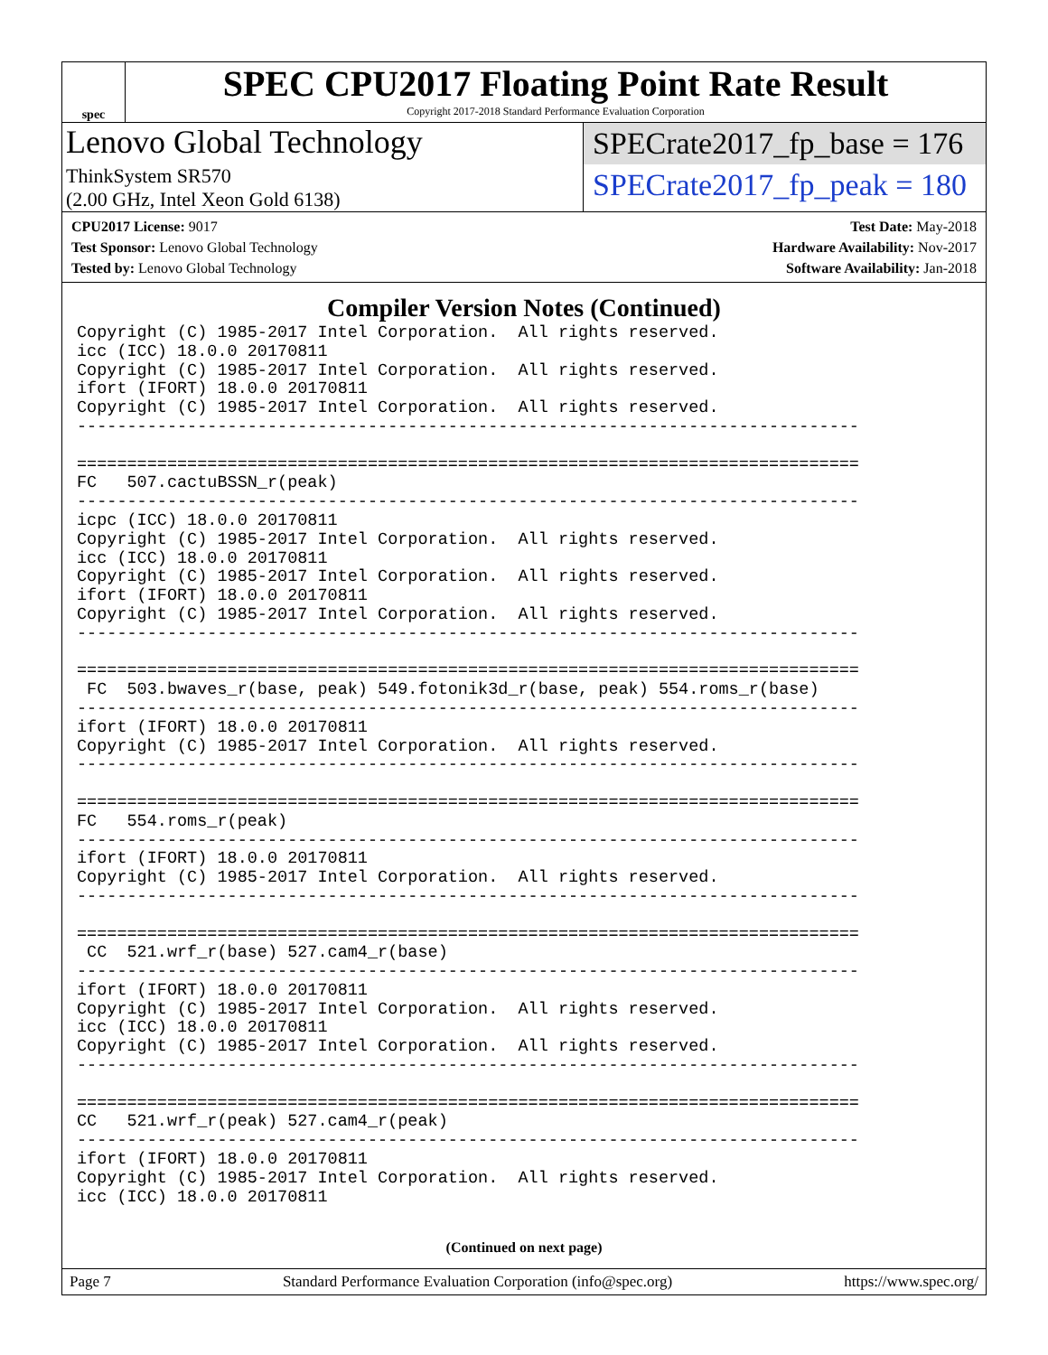spec
SPEC CPU2017 Floating Point Rate Result
Copyright 2017-2018 Standard Performance Evaluation Corporation
Lenovo Global Technology
SPECrate2017_fp_base = 176
ThinkSystem SR570
(2.00 GHz, Intel Xeon Gold 6138)
SPECrate2017_fp_peak = 180
CPU2017 License: 9017
Test Sponsor: Lenovo Global Technology
Tested by: Lenovo Global Technology
Test Date: May-2018
Hardware Availability: Nov-2017
Software Availability: Jan-2018
Compiler Version Notes (Continued)
Copyright (C) 1985-2017 Intel Corporation.  All rights reserved.
icc (ICC) 18.0.0 20170811
Copyright (C) 1985-2017 Intel Corporation.  All rights reserved.
ifort (IFORT) 18.0.0 20170811
Copyright (C) 1985-2017 Intel Corporation.  All rights reserved.
------------------------------------------------------------------------------

==============================================================================
FC   507.cactuBSSN_r(peak)
------------------------------------------------------------------------------
icpc (ICC) 18.0.0 20170811
Copyright (C) 1985-2017 Intel Corporation.  All rights reserved.
icc (ICC) 18.0.0 20170811
Copyright (C) 1985-2017 Intel Corporation.  All rights reserved.
ifort (IFORT) 18.0.0 20170811
Copyright (C) 1985-2017 Intel Corporation.  All rights reserved.
------------------------------------------------------------------------------

==============================================================================
 FC  503.bwaves_r(base, peak) 549.fotonik3d_r(base, peak) 554.roms_r(base)
------------------------------------------------------------------------------
ifort (IFORT) 18.0.0 20170811
Copyright (C) 1985-2017 Intel Corporation.  All rights reserved.
------------------------------------------------------------------------------

==============================================================================
FC   554.roms_r(peak)
------------------------------------------------------------------------------
ifort (IFORT) 18.0.0 20170811
Copyright (C) 1985-2017 Intel Corporation.  All rights reserved.
------------------------------------------------------------------------------

==============================================================================
 CC  521.wrf_r(base) 527.cam4_r(base)
------------------------------------------------------------------------------
ifort (IFORT) 18.0.0 20170811
Copyright (C) 1985-2017 Intel Corporation.  All rights reserved.
icc (ICC) 18.0.0 20170811
Copyright (C) 1985-2017 Intel Corporation.  All rights reserved.
------------------------------------------------------------------------------

==============================================================================
CC   521.wrf_r(peak) 527.cam4_r(peak)
------------------------------------------------------------------------------
ifort (IFORT) 18.0.0 20170811
Copyright (C) 1985-2017 Intel Corporation.  All rights reserved.
icc (ICC) 18.0.0 20170811
(Continued on next page)
Page 7 Standard Performance Evaluation Corporation (info@spec.org) https://www.spec.org/